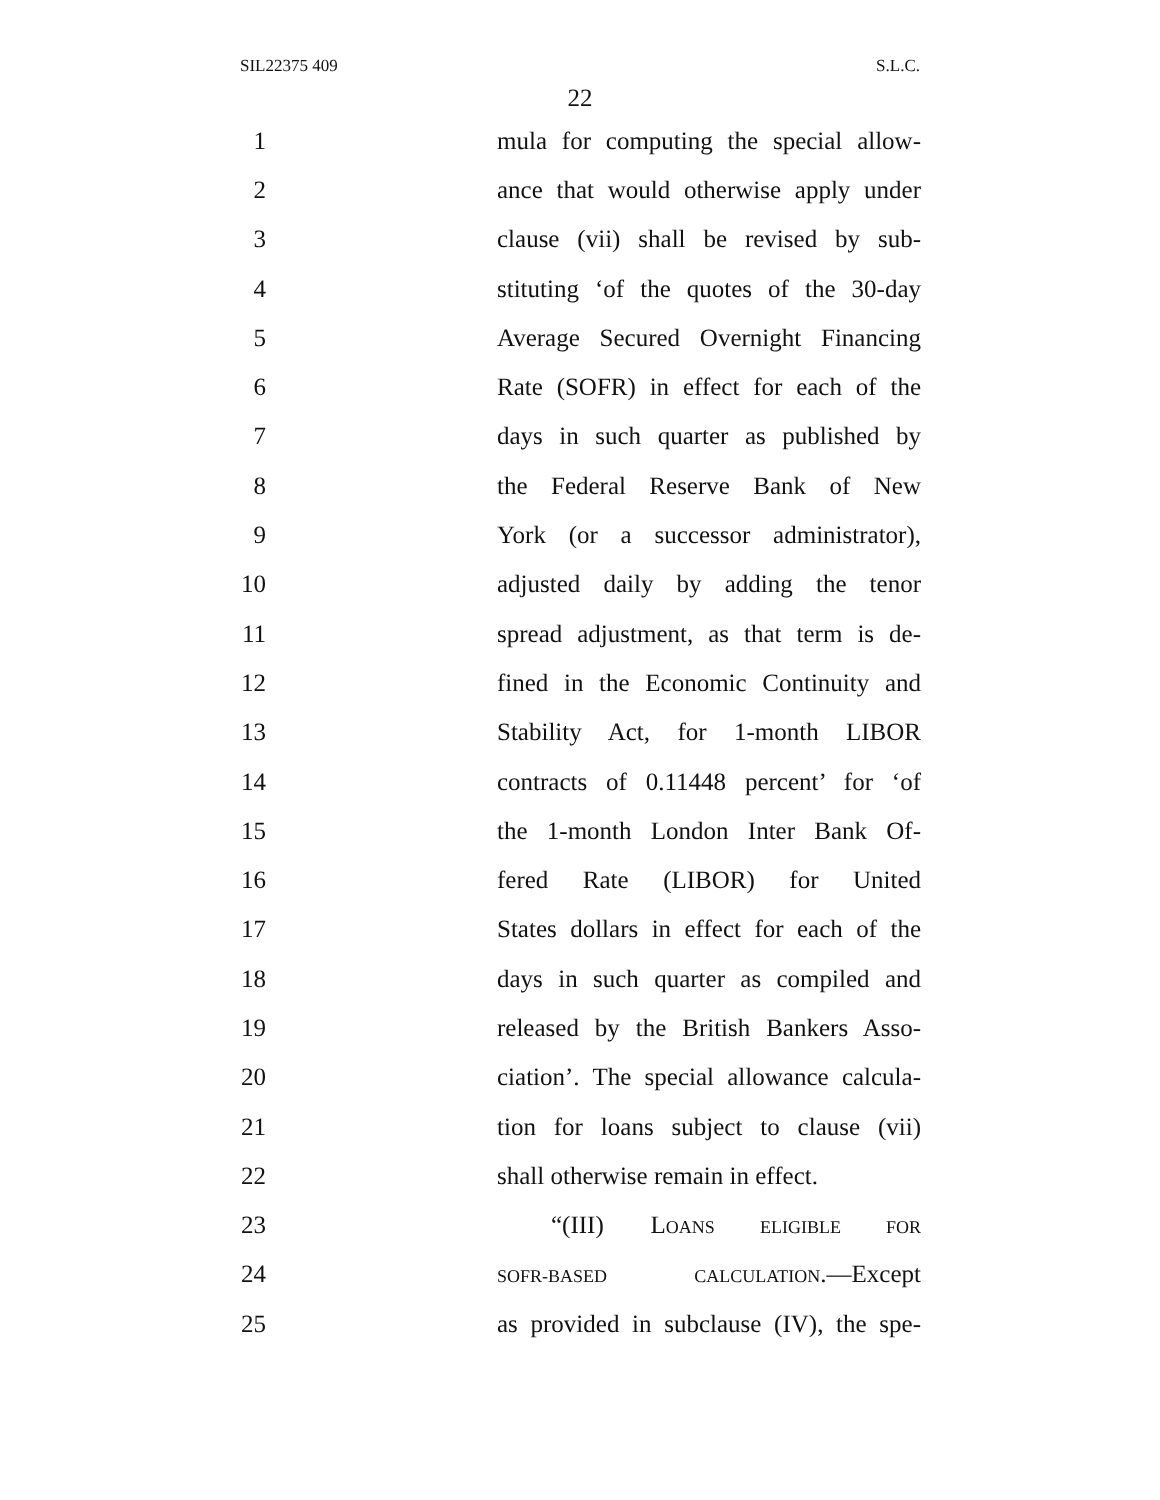SIL22375 409 S.L.C.
22
1 mula for computing the special allow-
2 ance that would otherwise apply under
3 clause (vii) shall be revised by sub-
4 stituting ‘of the quotes of the 30-day
5 Average Secured Overnight Financing
6 Rate (SOFR) in effect for each of the
7 days in such quarter as published by
8 the Federal Reserve Bank of New
9 York (or a successor administrator),
10 adjusted daily by adding the tenor
11 spread adjustment, as that term is de-
12 fined in the Economic Continuity and
13 Stability Act, for 1-month LIBOR
14 contracts of 0.11448 percent’ for ‘of
15 the 1-month London Inter Bank Of-
16 fered Rate (LIBOR) for United
17 States dollars in effect for each of the
18 days in such quarter as compiled and
19 released by the British Bankers Asso-
20 ciation’. The special allowance calcula-
21 tion for loans subject to clause (vii)
22 shall otherwise remain in effect.
23 “(III) LOANS ELIGIBLE FOR
24 SOFR-BASED CALCULATION.—Except
25 as provided in subclause (IV), the spe-